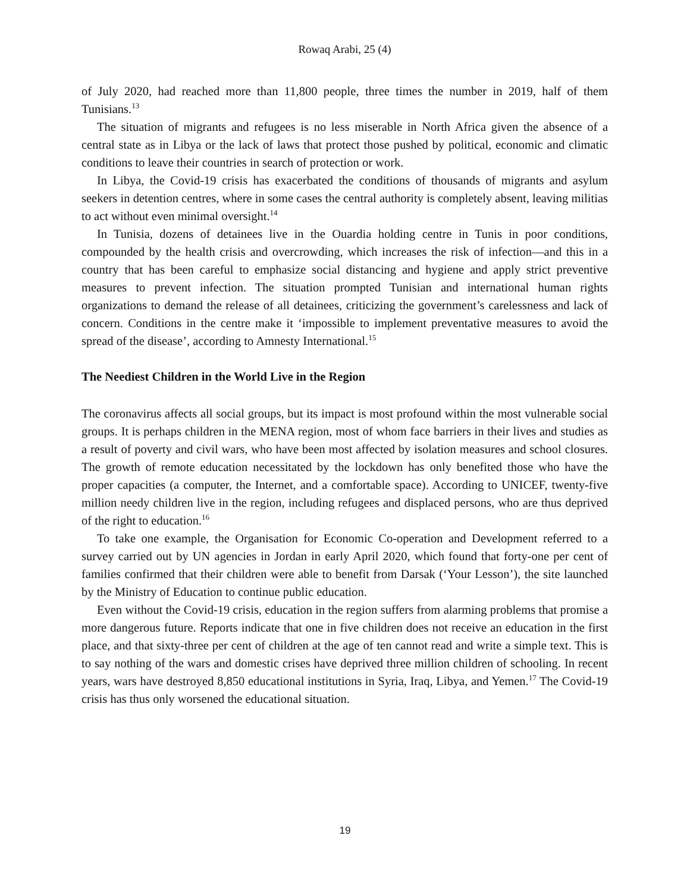Rowaq Arabi, 25 (4)
of July 2020, had reached more than 11,800 people, three times the number in 2019, half of them Tunisians.<sup>13</sup>
The situation of migrants and refugees is no less miserable in North Africa given the absence of a central state as in Libya or the lack of laws that protect those pushed by political, economic and climatic conditions to leave their countries in search of protection or work.
In Libya, the Covid-19 crisis has exacerbated the conditions of thousands of migrants and asylum seekers in detention centres, where in some cases the central authority is completely absent, leaving militias to act without even minimal oversight.<sup>14</sup>
In Tunisia, dozens of detainees live in the Ouardia holding centre in Tunis in poor conditions, compounded by the health crisis and overcrowding, which increases the risk of infection—and this in a country that has been careful to emphasize social distancing and hygiene and apply strict preventive measures to prevent infection. The situation prompted Tunisian and international human rights organizations to demand the release of all detainees, criticizing the government’s carelessness and lack of concern. Conditions in the centre make it ‘impossible to implement preventative measures to avoid the spread of the disease’, according to Amnesty International.<sup>15</sup>
The Neediest Children in the World Live in the Region
The coronavirus affects all social groups, but its impact is most profound within the most vulnerable social groups. It is perhaps children in the MENA region, most of whom face barriers in their lives and studies as a result of poverty and civil wars, who have been most affected by isolation measures and school closures. The growth of remote education necessitated by the lockdown has only benefited those who have the proper capacities (a computer, the Internet, and a comfortable space). According to UNICEF, twenty-five million needy children live in the region, including refugees and displaced persons, who are thus deprived of the right to education.<sup>16</sup>
To take one example, the Organisation for Economic Co-operation and Development referred to a survey carried out by UN agencies in Jordan in early April 2020, which found that forty-one per cent of families confirmed that their children were able to benefit from Darsak (‘Your Lesson’), the site launched by the Ministry of Education to continue public education.
Even without the Covid-19 crisis, education in the region suffers from alarming problems that promise a more dangerous future. Reports indicate that one in five children does not receive an education in the first place, and that sixty-three per cent of children at the age of ten cannot read and write a simple text. This is to say nothing of the wars and domestic crises have deprived three million children of schooling. In recent years, wars have destroyed 8,850 educational institutions in Syria, Iraq, Libya, and Yemen.<sup>17</sup> The Covid-19 crisis has thus only worsened the educational situation.
19